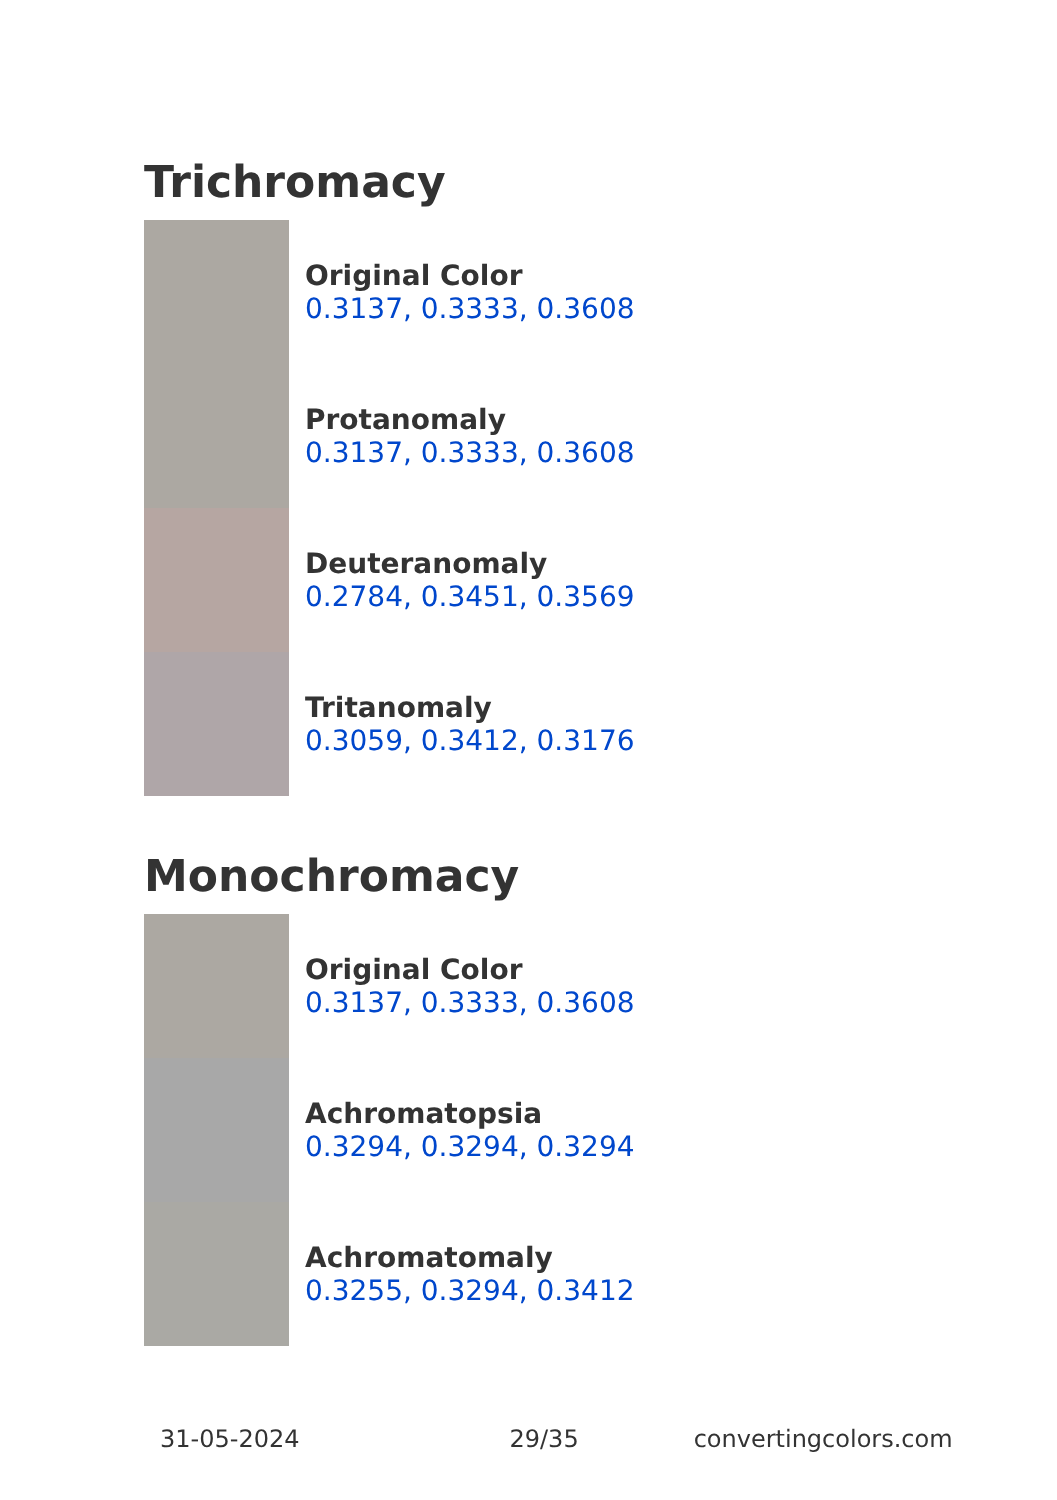Trichromacy
Original Color
0.3137, 0.3333, 0.3608
Protanomaly
0.3137, 0.3333, 0.3608
Deuteranomaly
0.2784, 0.3451, 0.3569
Tritanomaly
0.3059, 0.3412, 0.3176
Monochromacy
Original Color
0.3137, 0.3333, 0.3608
Achromatopsia
0.3294, 0.3294, 0.3294
Achromatomaly
0.3255, 0.3294, 0.3412
31-05-2024 29/35 convertingcolors.com